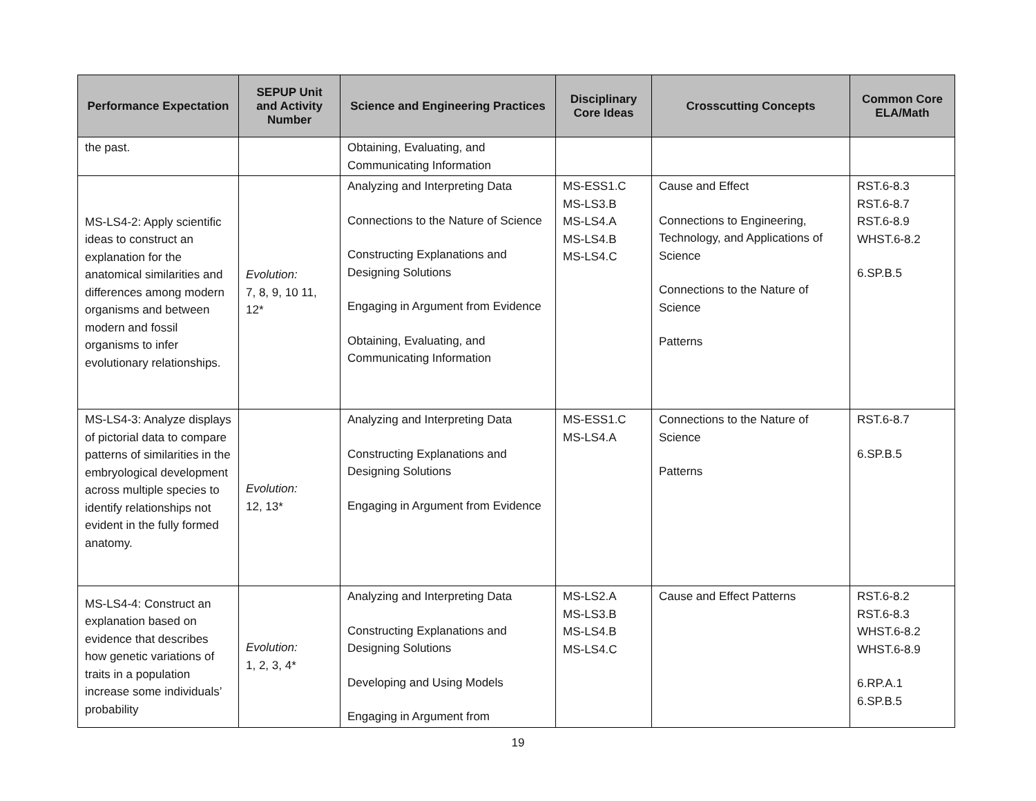| Performance Expectation | SEPUP Unit and Activity Number | Science and Engineering Practices | Disciplinary Core Ideas | Crosscutting Concepts | Common Core ELA/Math |
| --- | --- | --- | --- | --- | --- |
| the past. | | Obtaining, Evaluating, and Communicating Information | | | |
| MS-LS4-2: Apply scientific ideas to construct an explanation for the anatomical similarities and differences among modern organisms and between modern and fossil organisms to infer evolutionary relationships. | Evolution: 7, 8, 9, 10 11, 12* | Analyzing and Interpreting Data Connections to the Nature of Science Constructing Explanations and Designing Solutions Engaging in Argument from Evidence Obtaining, Evaluating, and Communicating Information | MS-ESS1.C MS-LS3.B MS-LS4.A MS-LS4.B MS-LS4.C | Cause and Effect Connections to Engineering, Technology, and Applications of Science Connections to the Nature of Science Patterns | RST.6-8.3 RST.6-8.7 RST.6-8.9 WHST.6-8.2 6.SP.B.5 |
| MS-LS4-3: Analyze displays of pictorial data to compare patterns of similarities in the embryological development across multiple species to identify relationships not evident in the fully formed anatomy. | Evolution: 12, 13* | Analyzing and Interpreting Data Constructing Explanations and Designing Solutions Engaging in Argument from Evidence | MS-ESS1.C MS-LS4.A | Connections to the Nature of Science Patterns | RST.6-8.7 6.SP.B.5 |
| MS-LS4-4: Construct an explanation based on evidence that describes how genetic variations of traits in a population increase some individuals’ probability | Evolution: 1, 2, 3, 4* | Analyzing and Interpreting Data Constructing Explanations and Designing Solutions Developing and Using Models Engaging in Argument from | MS-LS2.A MS-LS3.B MS-LS4.B MS-LS4.C | Cause and Effect Patterns | RST.6-8.2 RST.6-8.3 WHST.6-8.2 WHST.6-8.9 6.RP.A.1 6.SP.B.5 |
19